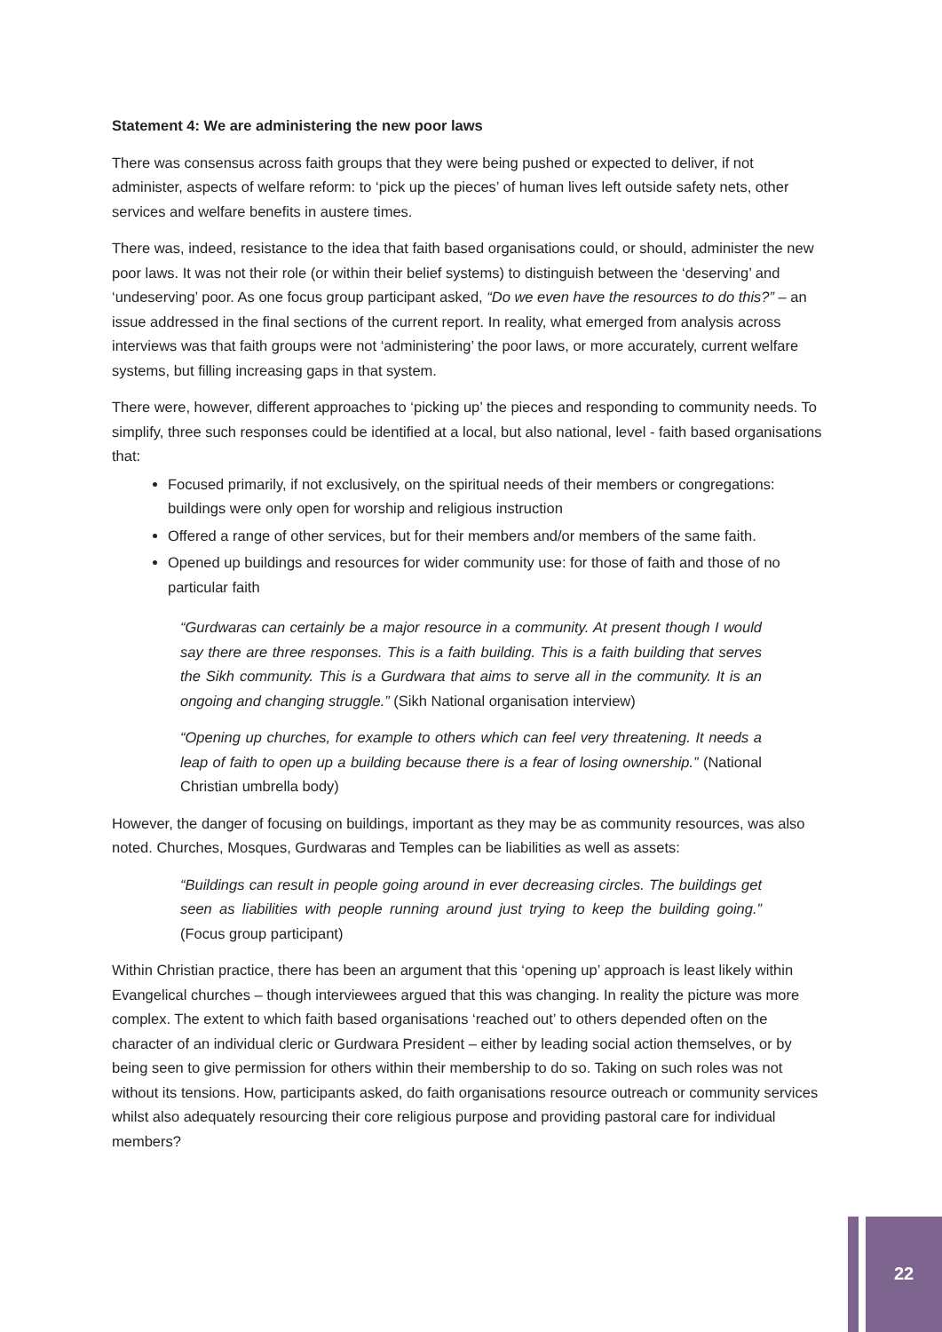Statement 4: We are administering the new poor laws
There was consensus across faith groups that they were being pushed or expected to deliver, if not administer, aspects of welfare reform: to ‘pick up the pieces’ of human lives left outside safety nets, other services and welfare benefits in austere times.
There was, indeed, resistance to the idea that faith based organisations could, or should, administer the new poor laws. It was not their role (or within their belief systems) to distinguish between the ‘deserving’ and ‘undeserving’ poor. As one focus group participant asked, “Do we even have the resources to do this?” – an issue addressed in the final sections of the current report. In reality, what emerged from analysis across interviews was that faith groups were not ‘administering’ the poor laws, or more accurately, current welfare systems, but filling increasing gaps in that system.
There were, however, different approaches to ‘picking up’ the pieces and responding to community needs. To simplify, three such responses could be identified at a local, but also national, level - faith based organisations that:
Focused primarily, if not exclusively, on the spiritual needs of their members or congregations: buildings were only open for worship and religious instruction
Offered a range of other services, but for their members and/or members of the same faith.
Opened up buildings and resources for wider community use: for those of faith and those of no particular faith
“Gurdwaras can certainly be a major resource in a community. At present though I would say there are three responses. This is a faith building. This is a faith building that serves the Sikh community. This is a Gurdwara that aims to serve all in the community. It is an ongoing and changing struggle.” (Sikh National organisation interview)
“Opening up churches, for example to others which can feel very threatening. It needs a leap of faith to open up a building because there is a fear of losing ownership.” (National Christian umbrella body)
However, the danger of focusing on buildings, important as they may be as community resources, was also noted. Churches, Mosques, Gurdwaras and Temples can be liabilities as well as assets:
“Buildings can result in people going around in ever decreasing circles. The buildings get seen as liabilities with people running around just trying to keep the building going.” (Focus group participant)
Within Christian practice, there has been an argument that this ‘opening up’ approach is least likely within Evangelical churches – though interviewees argued that this was changing. In reality the picture was more complex. The extent to which faith based organisations ‘reached out’ to others depended often on the character of an individual cleric or Gurdwara President – either by leading social action themselves, or by being seen to give permission for others within their membership to do so. Taking on such roles was not without its tensions. How, participants asked, do faith organisations resource outreach or community services whilst also adequately resourcing their core religious purpose and providing pastoral care for individual members?
22